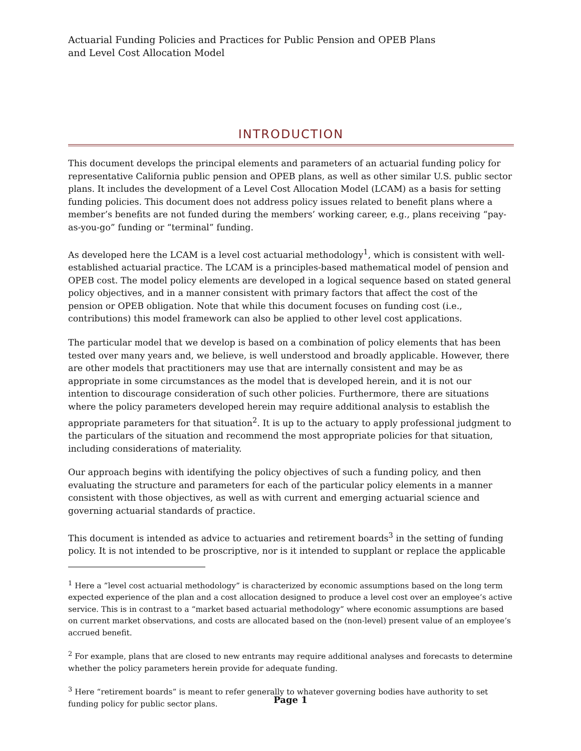Actuarial Funding Policies and Practices for Public Pension and OPEB Plans
and Level Cost Allocation Model
INTRODUCTION
This document develops the principal elements and parameters of an actuarial funding policy for representative California public pension and OPEB plans, as well as other similar U.S. public sector plans. It includes the development of a Level Cost Allocation Model (LCAM) as a basis for setting funding policies. This document does not address policy issues related to benefit plans where a member’s benefits are not funded during the members’ working career, e.g., plans receiving “pay-as-you-go” funding or “terminal” funding.
As developed here the LCAM is a level cost actuarial methodology<sup>1</sup>, which is consistent with well-established actuarial practice. The LCAM is a principles-based mathematical model of pension and OPEB cost. The model policy elements are developed in a logical sequence based on stated general policy objectives, and in a manner consistent with primary factors that affect the cost of the pension or OPEB obligation. Note that while this document focuses on funding cost (i.e., contributions) this model framework can also be applied to other level cost applications.
The particular model that we develop is based on a combination of policy elements that has been tested over many years and, we believe, is well understood and broadly applicable. However, there are other models that practitioners may use that are internally consistent and may be as appropriate in some circumstances as the model that is developed herein, and it is not our intention to discourage consideration of such other policies. Furthermore, there are situations where the policy parameters developed herein may require additional analysis to establish the appropriate parameters for that situation<sup>2</sup>. It is up to the actuary to apply professional judgment to the particulars of the situation and recommend the most appropriate policies for that situation, including considerations of materiality.
Our approach begins with identifying the policy objectives of such a funding policy, and then evaluating the structure and parameters for each of the particular policy elements in a manner consistent with those objectives, as well as with current and emerging actuarial science and governing actuarial standards of practice.
This document is intended as advice to actuaries and retirement boards<sup>3</sup> in the setting of funding policy. It is not intended to be proscriptive, nor is it intended to supplant or replace the applicable
<sup>1</sup> Here a ”level cost actuarial methodology” is characterized by economic assumptions based on the long term expected experience of the plan and a cost allocation designed to produce a level cost over an employee’s active service. This is in contrast to a “market based actuarial methodology” where economic assumptions are based on current market observations, and costs are allocated based on the (non-level) present value of an employee’s accrued benefit.
<sup>2</sup> For example, plans that are closed to new entrants may require additional analyses and forecasts to determine whether the policy parameters herein provide for adequate funding.
<sup>3</sup> Here “retirement boards” is meant to refer generally to whatever governing bodies have authority to set funding policy for public sector plans.
Page 1